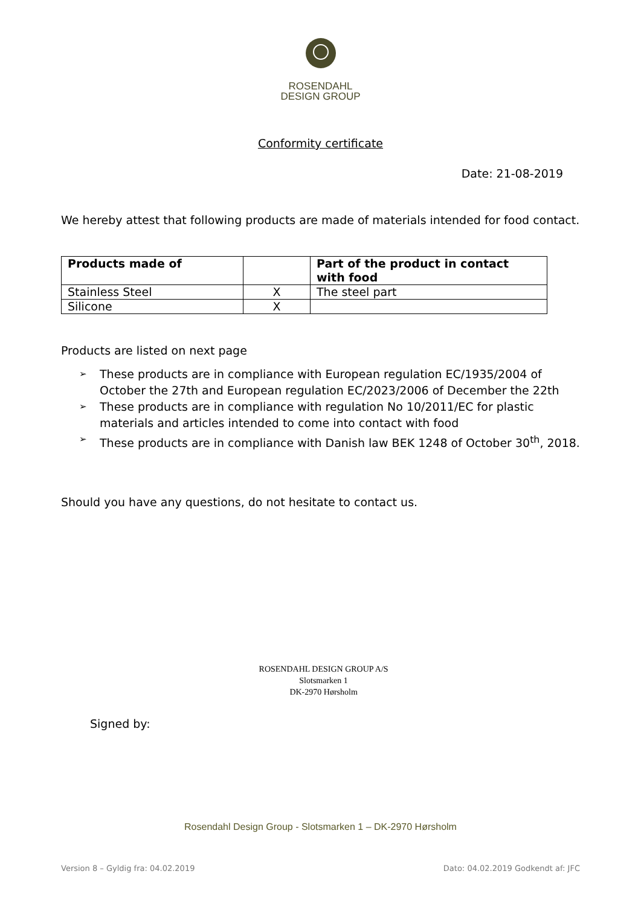ROSENDAHL
DESIGN GROUP
Conformity certificate
Date: 21-08-2019
We hereby attest that following products are made of materials intended for food contact.
| Products made of | | Part of the product in contact with food |
| --- | --- | --- |
| Stainless Steel | X | The steel part |
| Silicone | X | |
Products are listed on next page
➢ These products are in compliance with European regulation EC/1935/2004 of October the 27th and European regulation EC/2023/2006 of December the 22th
➢ These products are in compliance with regulation No 10/2011/EC for plastic materials and articles intended to come into contact with food
➢ These products are in compliance with Danish law BEK 1248 of October 30<sup>th</sup>, 2018.
Should you have any questions, do not hesitate to contact us.
Signed by:
ROSENDAHL DESIGN GROUP A/S
Slotsmarken 1
DK-2970 Hørsholm
Rosendahl Design Group - Slotsmarken 1 – DK-2970 Hørsholm
Version 8 – Gyldig fra: 04.02.2019 Dato: 04.02.2019 Godkendt af: JFC